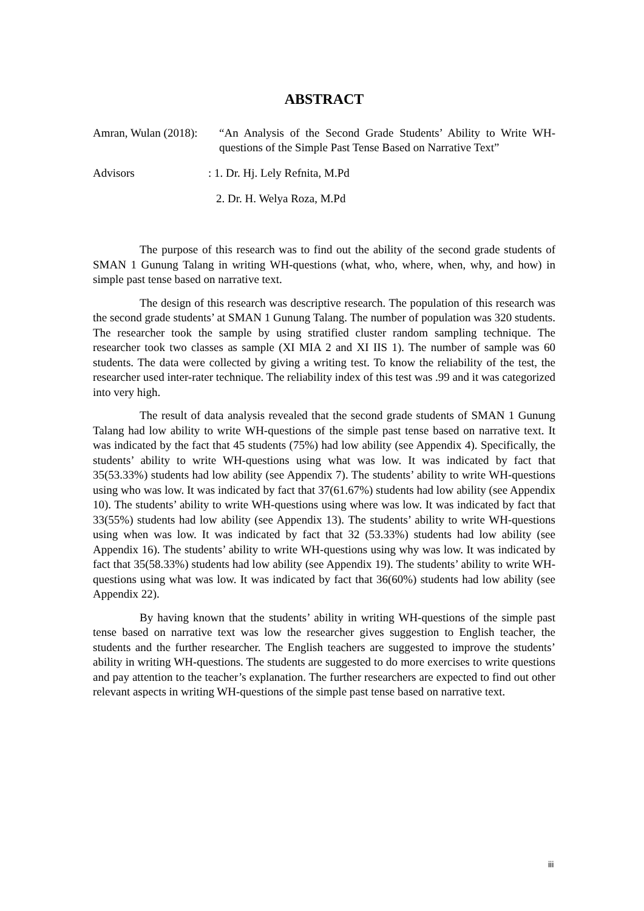ABSTRACT
Amran, Wulan (2018):
“An Analysis of the Second Grade Students’ Ability to Write WH-questions of the Simple Past Tense Based on Narrative Text”
Advisors : 1. Dr. Hj. Lely Refnita, M.Pd
2. Dr. H. Welya Roza, M.Pd
The purpose of this research was to find out the ability of the second grade students of SMAN 1 Gunung Talang in writing WH-questions (what, who, where, when, why, and how) in simple past tense based on narrative text.
The design of this research was descriptive research. The population of this research was the second grade students’ at SMAN 1 Gunung Talang. The number of population was 320 students. The researcher took the sample by using stratified cluster random sampling technique. The researcher took two classes as sample (XI MIA 2 and XI IIS 1). The number of sample was 60 students. The data were collected by giving a writing test. To know the reliability of the test, the researcher used inter-rater technique. The reliability index of this test was .99 and it was categorized into very high.
The result of data analysis revealed that the second grade students of SMAN 1 Gunung Talang had low ability to write WH-questions of the simple past tense based on narrative text. It was indicated by the fact that 45 students (75%) had low ability (see Appendix 4). Specifically, the students’ ability to write WH-questions using what was low. It was indicated by fact that 35(53.33%) students had low ability (see Appendix 7). The students’ ability to write WH-questions using who was low. It was indicated by fact that 37(61.67%) students had low ability (see Appendix 10). The students’ ability to write WH-questions using where was low. It was indicated by fact that 33(55%) students had low ability (see Appendix 13). The students’ ability to write WH-questions using when was low. It was indicated by fact that 32 (53.33%) students had low ability (see Appendix 16). The students’ ability to write WH-questions using why was low. It was indicated by fact that 35(58.33%) students had low ability (see Appendix 19). The students’ ability to write WH-questions using what was low. It was indicated by fact that 36(60%) students had low ability (see Appendix 22).
By having known that the students’ ability in writing WH-questions of the simple past tense based on narrative text was low the researcher gives suggestion to English teacher, the students and the further researcher. The English teachers are suggested to improve the students’ ability in writing WH-questions. The students are suggested to do more exercises to write questions and pay attention to the teacher’s explanation. The further researchers are expected to find out other relevant aspects in writing WH-questions of the simple past tense based on narrative text.
iii